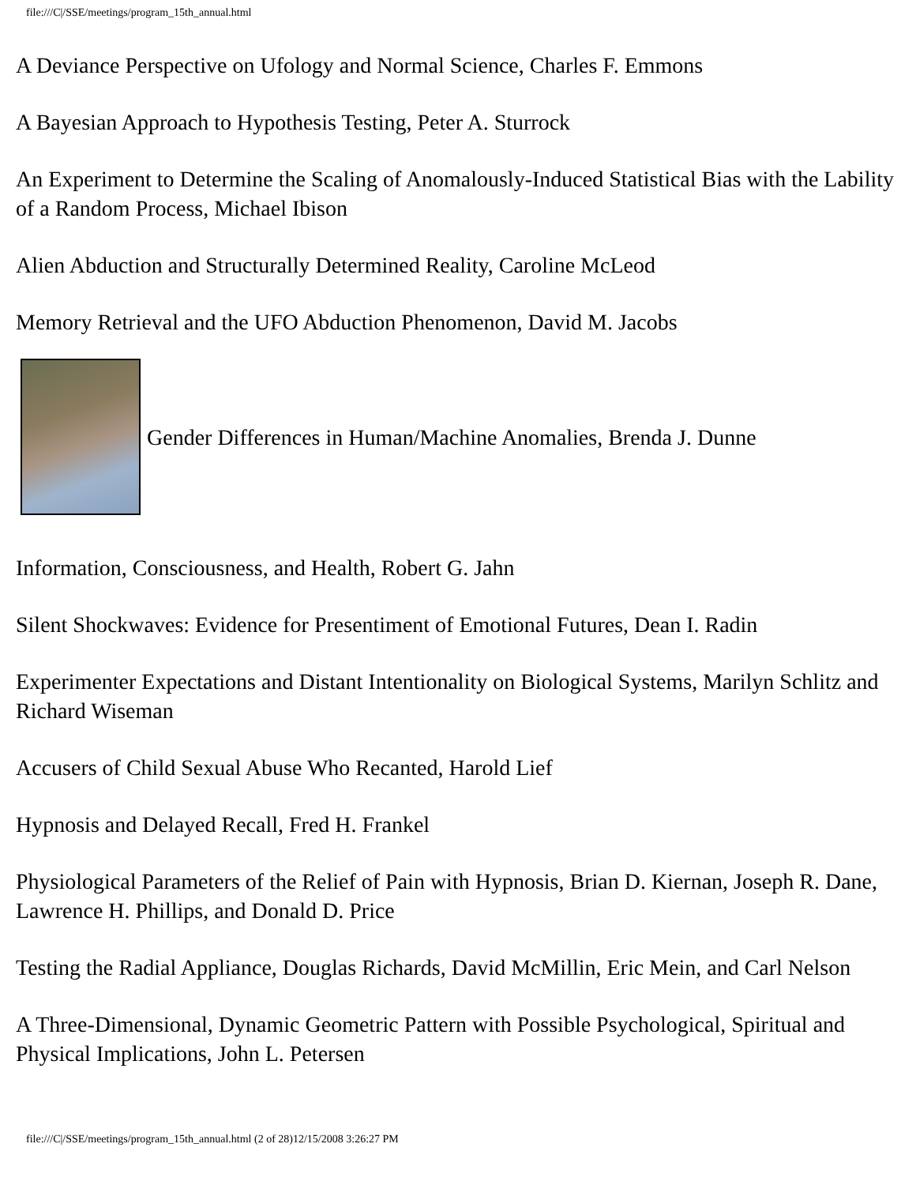file:///C|/SSE/meetings/program_15th_annual.html
A Deviance Perspective on Ufology and Normal Science, Charles F. Emmons
A Bayesian Approach to Hypothesis Testing, Peter A. Sturrock
An Experiment to Determine the Scaling of Anomalously-Induced Statistical Bias with the Lability of a Random Process, Michael Ibison
Alien Abduction and Structurally Determined Reality, Caroline McLeod
Memory Retrieval and the UFO Abduction Phenomenon, David M. Jacobs
Gender Differences in Human/Machine Anomalies, Brenda J. Dunne
Information, Consciousness, and Health, Robert G. Jahn
Silent Shockwaves: Evidence for Presentiment of Emotional Futures, Dean I. Radin
Experimenter Expectations and Distant Intentionality on Biological Systems, Marilyn Schlitz and Richard Wiseman
Accusers of Child Sexual Abuse Who Recanted, Harold Lief
Hypnosis and Delayed Recall, Fred H. Frankel
Physiological Parameters of the Relief of Pain with Hypnosis, Brian D. Kiernan, Joseph R. Dane, Lawrence H. Phillips, and Donald D. Price
Testing the Radial Appliance, Douglas Richards, David McMillin, Eric Mein, and Carl Nelson
A Three-Dimensional, Dynamic Geometric Pattern with Possible Psychological, Spiritual and Physical Implications, John L. Petersen
file:///C|/SSE/meetings/program_15th_annual.html (2 of 28)12/15/2008 3:26:27 PM